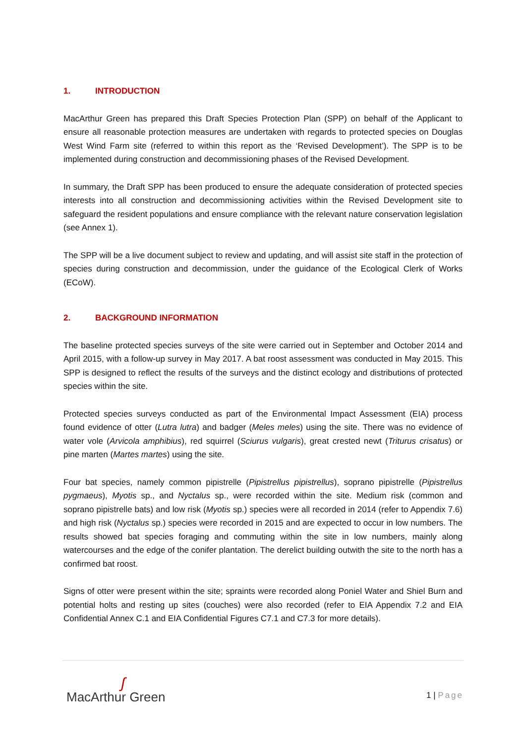1. INTRODUCTION
MacArthur Green has prepared this Draft Species Protection Plan (SPP) on behalf of the Applicant to ensure all reasonable protection measures are undertaken with regards to protected species on Douglas West Wind Farm site (referred to within this report as the ‘Revised Development’). The SPP is to be implemented during construction and decommissioning phases of the Revised Development.
In summary, the Draft SPP has been produced to ensure the adequate consideration of protected species interests into all construction and decommissioning activities within the Revised Development site to safeguard the resident populations and ensure compliance with the relevant nature conservation legislation (see Annex 1).
The SPP will be a live document subject to review and updating, and will assist site staff in the protection of species during construction and decommission, under the guidance of the Ecological Clerk of Works (ECoW).
2. BACKGROUND INFORMATION
The baseline protected species surveys of the site were carried out in September and October 2014 and April 2015, with a follow-up survey in May 2017. A bat roost assessment was conducted in May 2015. This SPP is designed to reflect the results of the surveys and the distinct ecology and distributions of protected species within the site.
Protected species surveys conducted as part of the Environmental Impact Assessment (EIA) process found evidence of otter (Lutra lutra) and badger (Meles meles) using the site. There was no evidence of water vole (Arvicola amphibius), red squirrel (Sciurus vulgaris), great crested newt (Triturus crisatus) or pine marten (Martes martes) using the site.
Four bat species, namely common pipistrelle (Pipistrellus pipistrellus), soprano pipistrelle (Pipistrellus pygmaeus), Myotis sp., and Nyctalus sp., were recorded within the site. Medium risk (common and soprano pipistrelle bats) and low risk (Myotis sp.) species were all recorded in 2014 (refer to Appendix 7.6) and high risk (Nyctalus sp.) species were recorded in 2015 and are expected to occur in low numbers. The results showed bat species foraging and commuting within the site in low numbers, mainly along watercourses and the edge of the conifer plantation. The derelict building outwith the site to the north has a confirmed bat roost.
Signs of otter were present within the site; spraints were recorded along Poniel Water and Shiel Burn and potential holts and resting up sites (couches) were also recorded (refer to EIA Appendix 7.2 and EIA Confidential Annex C.1 and EIA Confidential Figures C7.1 and C7.3 for more details).
ʃ
MacArthur Green
1 | Page